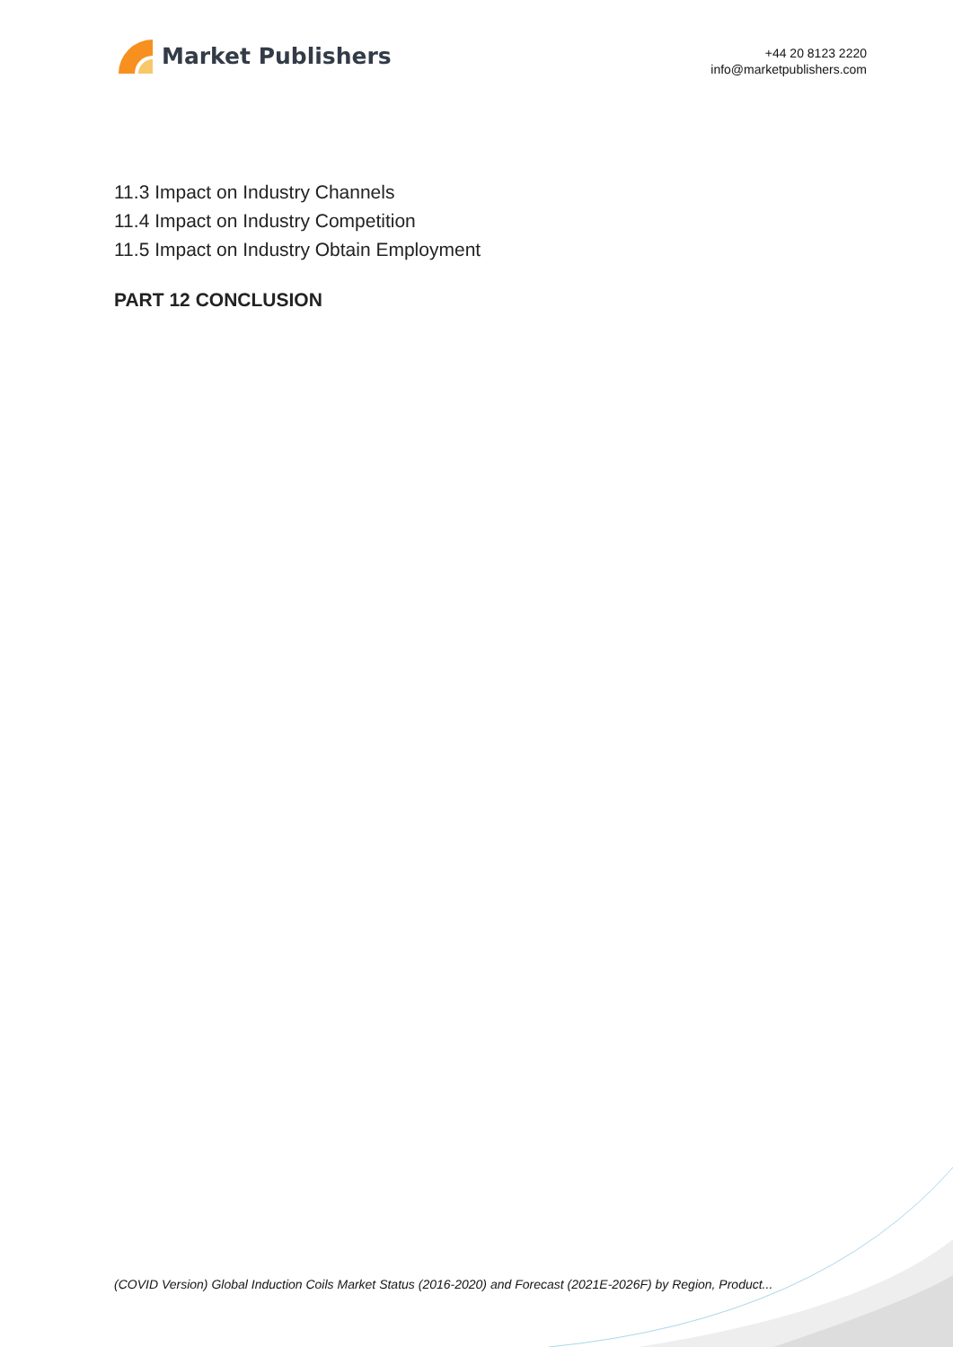Market Publishers
+44 20 8123 2220
info@marketpublishers.com
11.3 Impact on Industry Channels
11.4 Impact on Industry Competition
11.5 Impact on Industry Obtain Employment
PART 12 CONCLUSION
(COVID Version) Global Induction Coils Market Status (2016-2020) and Forecast (2021E-2026F) by Region, Product...